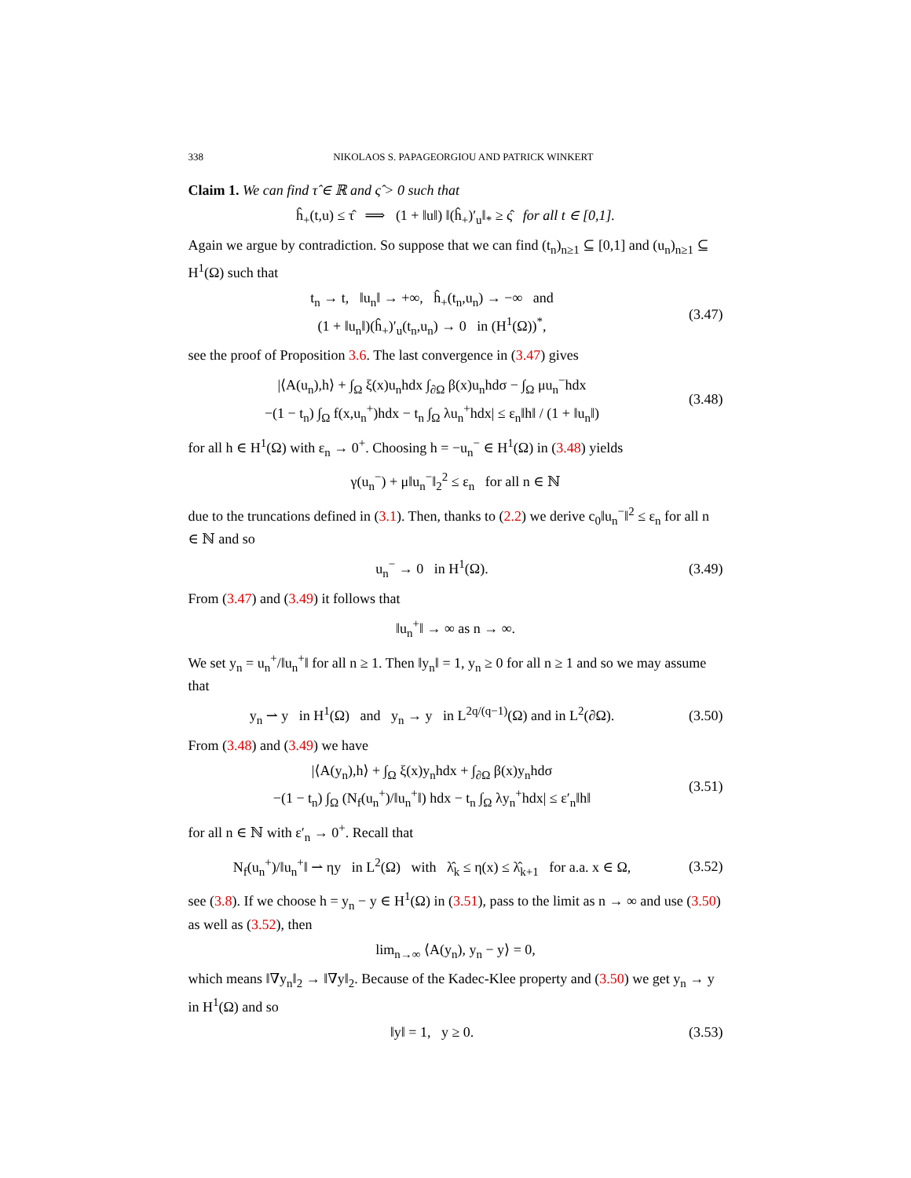338 NIKOLAOS S. PAPAGEORGIOU AND PATRICK WINKERT
Claim 1. We can find τ̂ ∈ ℝ and ς̂ > 0 such that
ĥ<sub>+</sub>(t,u) ≤ τ̂ ⟹ (1 + ‖u‖) ‖(ĥ<sub>+</sub>)′<sub>u</sub>‖<sub>*</sub> ≥ ς̂ for all t ∈ [0,1].
Again we argue by contradiction. So suppose that we can find (t<sub>n</sub>)<sub>n≥1</sub> ⊆ [0,1] and (u<sub>n</sub>)<sub>n≥1</sub> ⊆ H<sup>1</sup>(Ω) such that
t<sub>n</sub> → t, ‖u<sub>n</sub>‖ → +∞, ĥ<sub>+</sub>(t<sub>n</sub>,u<sub>n</sub>) → −∞ and
(1 + ‖u<sub>n</sub>‖)(ĥ<sub>+</sub>)′<sub>u</sub>(t<sub>n</sub>,u<sub>n</sub>) → 0 in (H<sup>1</sup>(Ω))<sup>*</sup>,
(3.47)
see the proof of Proposition 3.6. The last convergence in (3.47) gives
|⟨A(u<sub>n</sub>),h⟩ + ∫<sub>Ω</sub> ξ(x)u<sub>n</sub>hdx ∫<sub>∂Ω</sub> β(x)u<sub>n</sub>hdσ − ∫<sub>Ω</sub> μu<sub>n</sub><sup>−</sup>hdx
−(1 − t<sub>n</sub>) ∫<sub>Ω</sub> f(x,u<sub>n</sub><sup>+</sup>)hdx − t<sub>n</sub> ∫<sub>Ω</sub> λu<sub>n</sub><sup>+</sup>hdx| ≤ ε<sub>n</sub>‖h‖ / (1 + ‖u<sub>n</sub>‖)
(3.48)
for all h ∈ H<sup>1</sup>(Ω) with ε<sub>n</sub> → 0<sup>+</sup>. Choosing h = −u<sub>n</sub><sup>−</sup> ∈ H<sup>1</sup>(Ω) in (3.48) yields
γ(u<sub>n</sub><sup>−</sup>) + μ‖u<sub>n</sub><sup>−</sup>‖<sub>2</sub><sup>2</sup> ≤ ε<sub>n</sub> for all n ∈ ℕ
due to the truncations defined in (3.1). Then, thanks to (2.2) we derive c<sub>0</sub>‖u<sub>n</sub><sup>−</sup>‖<sup>2</sup> ≤ ε<sub>n</sub> for all n ∈ ℕ and so
u<sub>n</sub><sup>−</sup> → 0 in H<sup>1</sup>(Ω).
(3.49)
From (3.47) and (3.49) it follows that
‖u<sub>n</sub><sup>+</sup>‖ → ∞ as n → ∞.
We set y<sub>n</sub> = u<sub>n</sub><sup>+</sup>/‖u<sub>n</sub><sup>+</sup>‖ for all n ≥ 1. Then ‖y<sub>n</sub>‖ = 1, y<sub>n</sub> ≥ 0 for all n ≥ 1 and so we may assume that
y<sub>n</sub> ⇀ y in H<sup>1</sup>(Ω) and y<sub>n</sub> → y in L<sup>2q/(q−1)</sup>(Ω) and in L<sup>2</sup>(∂Ω).
(3.50)
From (3.48) and (3.49) we have
|⟨A(y<sub>n</sub>),h⟩ + ∫<sub>Ω</sub> ξ(x)y<sub>n</sub>hdx + ∫<sub>∂Ω</sub> β(x)y<sub>n</sub>hdσ
−(1 − t<sub>n</sub>) ∫<sub>Ω</sub> (N<sub>f</sub>(u<sub>n</sub><sup>+</sup>)/‖u<sub>n</sub><sup>+</sup>‖) hdx − t<sub>n</sub> ∫<sub>Ω</sub> λy<sub>n</sub><sup>+</sup>hdx| ≤ ε′<sub>n</sub>‖h‖
(3.51)
for all n ∈ ℕ with ε′<sub>n</sub> → 0<sup>+</sup>. Recall that
N<sub>f</sub>(u<sub>n</sub><sup>+</sup>)/‖u<sub>n</sub><sup>+</sup>‖ ⇀ ηy in L<sup>2</sup>(Ω) with λ̂<sub>k</sub> ≤ η(x) ≤ λ̂<sub>k+1</sub> for a.a. x ∈ Ω,
(3.52)
see (3.8). If we choose h = y<sub>n</sub> − y ∈ H<sup>1</sup>(Ω) in (3.51), pass to the limit as n → ∞ and use (3.50) as well as (3.52), then
lim<sub>n→∞</sub> ⟨A(y<sub>n</sub>), y<sub>n</sub> − y⟩ = 0,
which means ‖∇y<sub>n</sub>‖<sub>2</sub> → ‖∇y‖<sub>2</sub>. Because of the Kadec-Klee property and (3.50) we get y<sub>n</sub> → y in H<sup>1</sup>(Ω) and so
‖y‖ = 1, y ≥ 0.
(3.53)